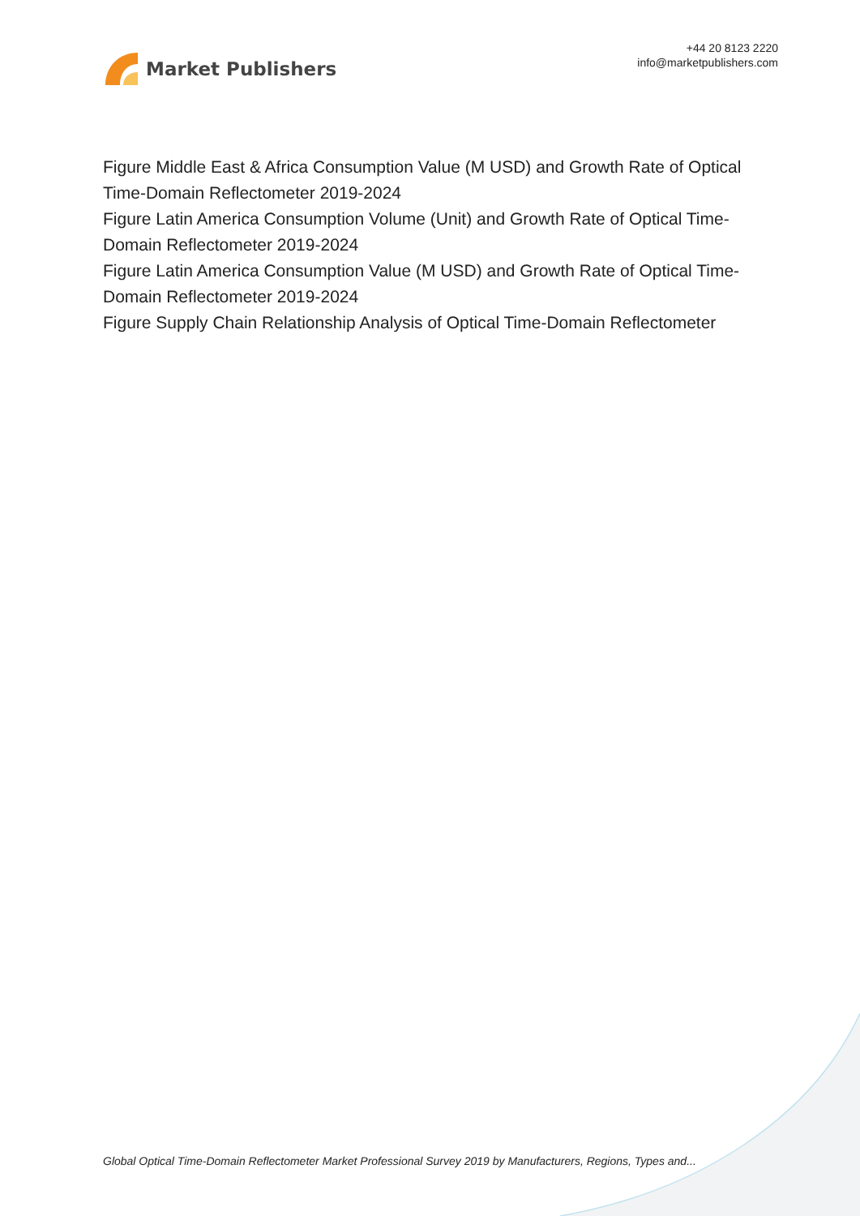Market Publishers
+44 20 8123 2220
info@marketpublishers.com
Figure Middle East & Africa Consumption Value (M USD) and Growth Rate of Optical Time-Domain Reflectometer 2019-2024
Figure Latin America Consumption Volume (Unit) and Growth Rate of Optical Time-Domain Reflectometer 2019-2024
Figure Latin America Consumption Value (M USD) and Growth Rate of Optical Time-Domain Reflectometer 2019-2024
Figure Supply Chain Relationship Analysis of Optical Time-Domain Reflectometer
Global Optical Time-Domain Reflectometer Market Professional Survey 2019 by Manufacturers, Regions, Types and...